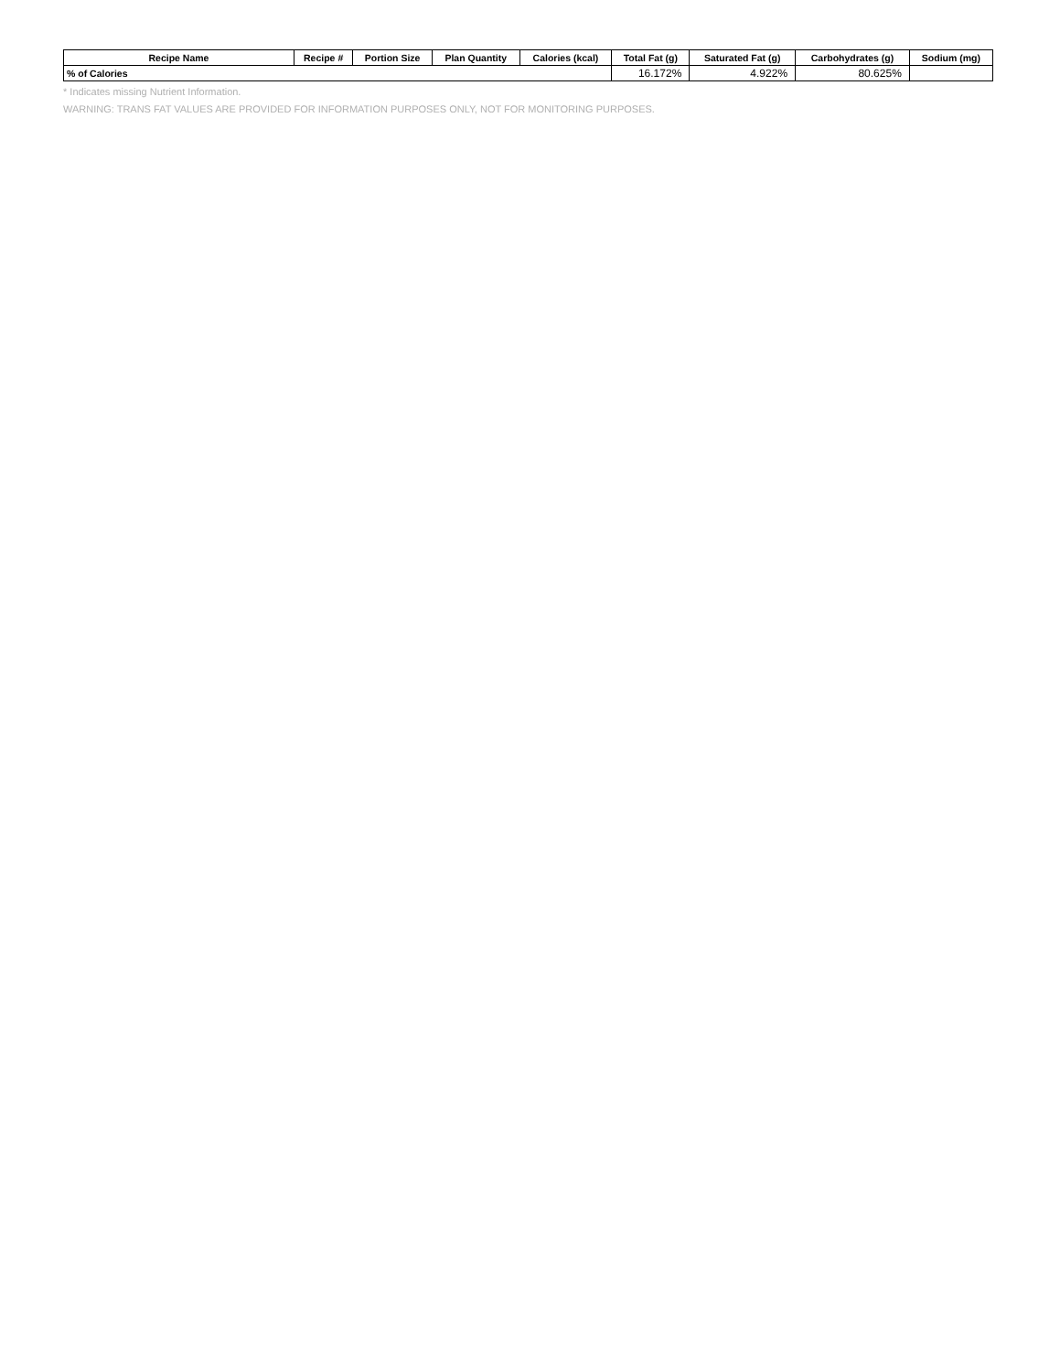| Recipe Name | Recipe # | Portion Size | Plan Quantity | Calories (kcal) | Total Fat (g) | Saturated Fat (g) | Carbohydrates (g) | Sodium (mg) |
| --- | --- | --- | --- | --- | --- | --- | --- | --- |
| % of Calories | | | | | 16.172% | 4.922% | 80.625% | |
* Indicates missing Nutrient Information.
WARNING: TRANS FAT VALUES ARE PROVIDED FOR INFORMATION PURPOSES ONLY, NOT FOR MONITORING PURPOSES.